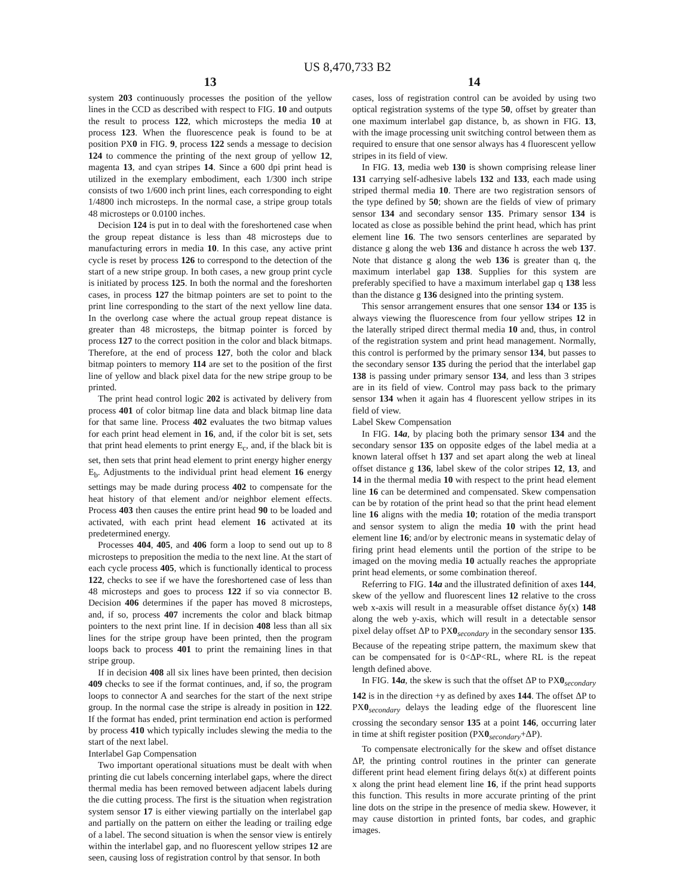US 8,470,733 B2
13
system 203 continuously processes the position of the yellow lines in the CCD as described with respect to FIG. 10 and outputs the result to process 122, which microsteps the media 10 at process 123. When the fluorescence peak is found to be at position PX0 in FIG. 9, process 122 sends a message to decision 124 to commence the printing of the next group of yellow 12, magenta 13, and cyan stripes 14. Since a 600 dpi print head is utilized in the exemplary embodiment, each 1/300 inch stripe consists of two 1/600 inch print lines, each corresponding to eight 1/4800 inch microsteps. In the normal case, a stripe group totals 48 microsteps or 0.0100 inches.
Decision 124 is put in to deal with the foreshortened case when the group repeat distance is less than 48 microsteps due to manufacturing errors in media 10. In this case, any active print cycle is reset by process 126 to correspond to the detection of the start of a new stripe group. In both cases, a new group print cycle is initiated by process 125. In both the normal and the foreshorten cases, in process 127 the bitmap pointers are set to point to the print line corresponding to the start of the next yellow line data. In the overlong case where the actual group repeat distance is greater than 48 microsteps, the bitmap pointer is forced by process 127 to the correct position in the color and black bitmaps. Therefore, at the end of process 127, both the color and black bitmap pointers to memory 114 are set to the position of the first line of yellow and black pixel data for the new stripe group to be printed.
The print head control logic 202 is activated by delivery from process 401 of color bitmap line data and black bitmap line data for that same line. Process 402 evaluates the two bitmap values for each print head element in 16, and, if the color bit is set, sets that print head elements to print energy E<sub>c</sub>, and, if the black bit is set, then sets that print head element to print energy higher energy E<sub>b</sub>. Adjustments to the individual print head element 16 energy settings may be made during process 402 to compensate for the heat history of that element and/or neighbor element effects. Process 403 then causes the entire print head 90 to be loaded and activated, with each print head element 16 activated at its predetermined energy.
Processes 404, 405, and 406 form a loop to send out up to 8 microsteps to preposition the media to the next line. At the start of each cycle process 405, which is functionally identical to process 122, checks to see if we have the foreshortened case of less than 48 microsteps and goes to process 122 if so via connector B. Decision 406 determines if the paper has moved 8 microsteps, and, if so, process 407 increments the color and black bitmap pointers to the next print line. If in decision 408 less than all six lines for the stripe group have been printed, then the program loops back to process 401 to print the remaining lines in that stripe group.
If in decision 408 all six lines have been printed, then decision 409 checks to see if the format continues, and, if so, the program loops to connector A and searches for the start of the next stripe group. In the normal case the stripe is already in position in 122. If the format has ended, print termination end action is performed by process 410 which typically includes slewing the media to the start of the next label.
Interlabel Gap Compensation
Two important operational situations must be dealt with when printing die cut labels concerning interlabel gaps, where the direct thermal media has been removed between adjacent labels during the die cutting process. The first is the situation when registration system sensor 17 is either viewing partially on the interlabel gap and partially on the pattern on either the leading or trailing edge of a label. The second situation is when the sensor view is entirely within the interlabel gap, and no fluorescent yellow stripes 12 are seen, causing loss of registration control by that sensor. In both
14
cases, loss of registration control can be avoided by using two optical registration systems of the type 50, offset by greater than one maximum interlabel gap distance, b, as shown in FIG. 13, with the image processing unit switching control between them as required to ensure that one sensor always has 4 fluorescent yellow stripes in its field of view.
In FIG. 13, media web 130 is shown comprising release liner 131 carrying self-adhesive labels 132 and 133, each made using striped thermal media 10. There are two registration sensors of the type defined by 50; shown are the fields of view of primary sensor 134 and secondary sensor 135. Primary sensor 134 is located as close as possible behind the print head, which has print element line 16. The two sensors centerlines are separated by distance g along the web 136 and distance h across the web 137. Note that distance g along the web 136 is greater than q, the maximum interlabel gap 138. Supplies for this system are preferably specified to have a maximum interlabel gap q 138 less than the distance g 136 designed into the printing system.
This sensor arrangement ensures that one sensor 134 or 135 is always viewing the fluorescence from four yellow stripes 12 in the laterally striped direct thermal media 10 and, thus, in control of the registration system and print head management. Normally, this control is performed by the primary sensor 134, but passes to the secondary sensor 135 during the period that the interlabel gap 138 is passing under primary sensor 134, and less than 3 stripes are in its field of view. Control may pass back to the primary sensor 134 when it again has 4 fluorescent yellow stripes in its field of view.
Label Skew Compensation
In FIG. 14a, by placing both the primary sensor 134 and the secondary sensor 135 on opposite edges of the label media at a known lateral offset h 137 and set apart along the web at lineal offset distance g 136, label skew of the color stripes 12, 13, and 14 in the thermal media 10 with respect to the print head element line 16 can be determined and compensated. Skew compensation can be by rotation of the print head so that the print head element line 16 aligns with the media 10; rotation of the media transport and sensor system to align the media 10 with the print head element line 16; and/or by electronic means in systematic delay of firing print head elements until the portion of the stripe to be imaged on the moving media 10 actually reaches the appropriate print head elements, or some combination thereof.
Referring to FIG. 14a and the illustrated definition of axes 144, skew of the yellow and fluorescent lines 12 relative to the cross web x-axis will result in a measurable offset distance δy(x) 148 along the web y-axis, which will result in a detectable sensor pixel delay offset ΔP to PX0<sub>secondary</sub> in the secondary sensor 135. Because of the repeating stripe pattern, the maximum skew that can be compensated for is 0<ΔP<RL, where RL is the repeat length defined above.
In FIG. 14a, the skew is such that the offset ΔP to PX0<sub>secondary</sub> 142 is in the direction +y as defined by axes 144. The offset ΔP to PX0<sub>secondary</sub> delays the leading edge of the fluorescent line crossing the secondary sensor 135 at a point 146, occurring later in time at shift register position (PX0<sub>secondary</sub>+ΔP).
To compensate electronically for the skew and offset distance ΔP, the printing control routines in the printer can generate different print head element firing delays δt(x) at different points x along the print head element line 16, if the print head supports this function. This results in more accurate printing of the print line dots on the stripe in the presence of media skew. However, it may cause distortion in printed fonts, bar codes, and graphic images.